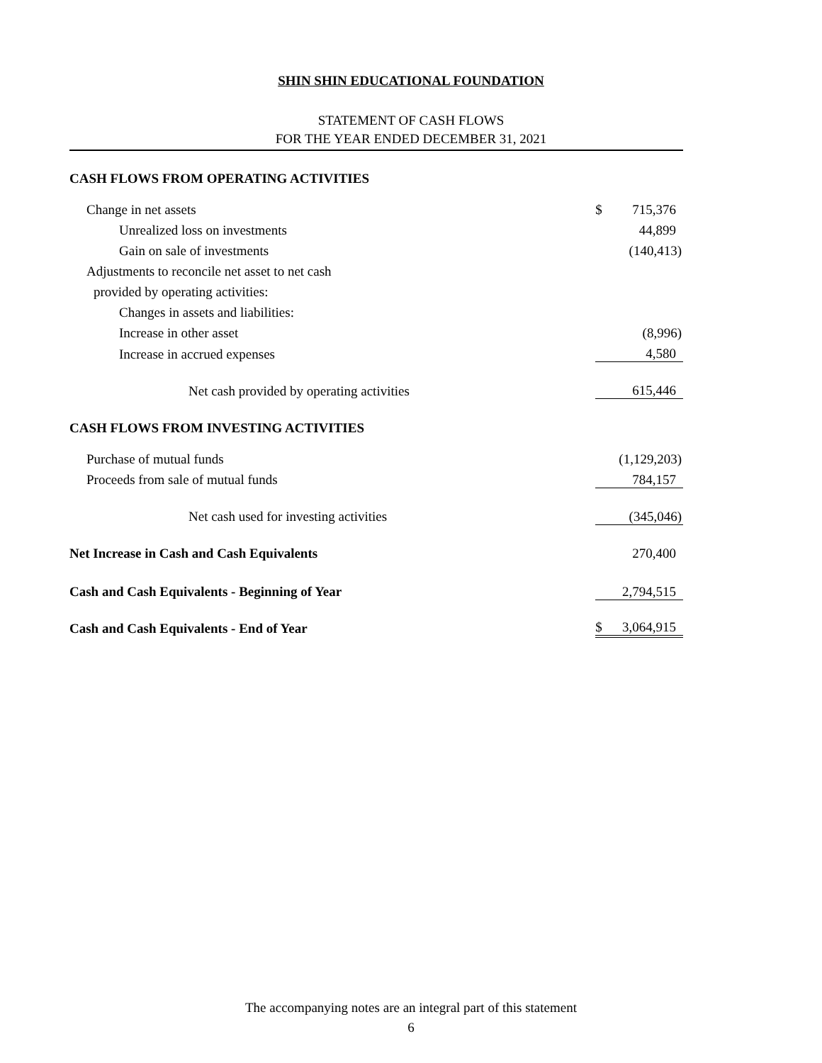SHIN SHIN EDUCATIONAL FOUNDATION
STATEMENT OF CASH FLOWS
FOR THE YEAR ENDED DECEMBER 31, 2021
| CASH FLOWS FROM OPERATING ACTIVITIES | | |
| Change in net assets | $ | 715,376 |
| Unrealized loss on investments | | 44,899 |
| Gain on sale of investments | | (140,413) |
| Adjustments to reconcile net asset to net cash | | |
| provided by operating activities: | | |
| Changes in assets and liabilities: | | |
| Increase in other asset | | (8,996) |
| Increase in accrued expenses | | 4,580 |
| Net cash provided by operating activities | | 615,446 |
| CASH FLOWS FROM INVESTING ACTIVITIES | | |
| Purchase of mutual funds | | (1,129,203) |
| Proceeds from sale of mutual funds | | 784,157 |
| Net cash used for investing activities | | (345,046) |
| Net Increase in Cash and Cash Equivalents | | 270,400 |
| Cash and Cash Equivalents - Beginning of Year | | 2,794,515 |
| Cash and Cash Equivalents - End of Year | $ | 3,064,915 |
The accompanying notes are an integral part of this statement
6